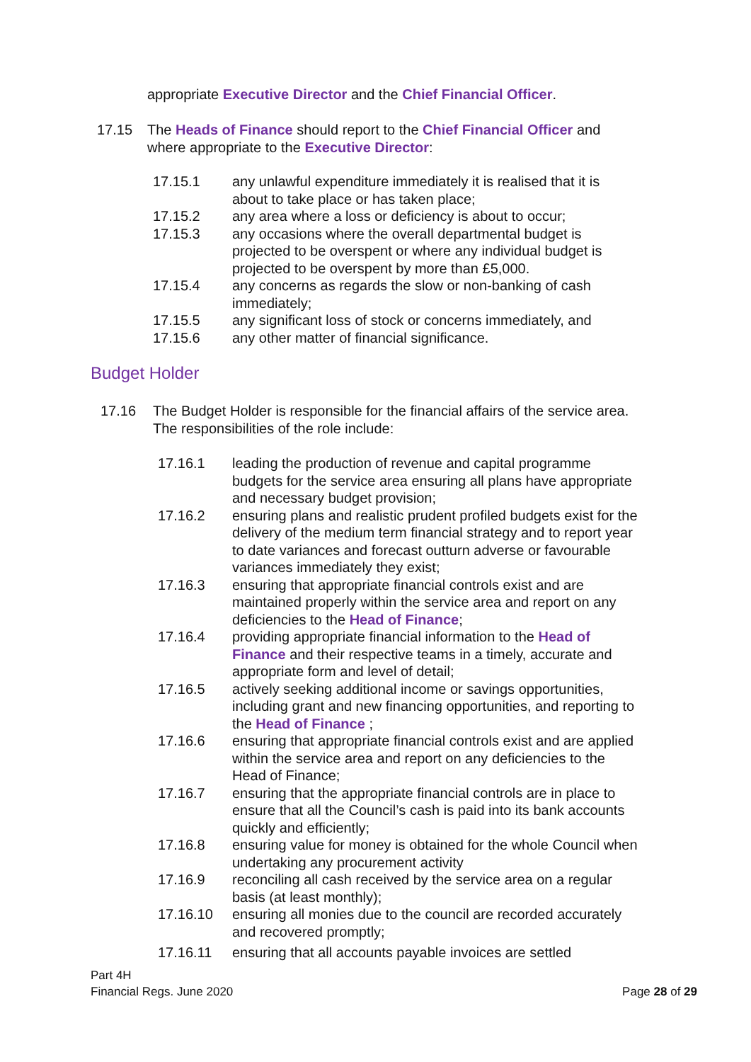appropriate Executive Director and the Chief Financial Officer.
17.15 The Heads of Finance should report to the Chief Financial Officer and where appropriate to the Executive Director:
17.15.1 any unlawful expenditure immediately it is realised that it is about to take place or has taken place;
17.15.2 any area where a loss or deficiency is about to occur;
17.15.3 any occasions where the overall departmental budget is projected to be overspent or where any individual budget is projected to be overspent by more than £5,000.
17.15.4 any concerns as regards the slow or non-banking of cash immediately;
17.15.5 any significant loss of stock or concerns immediately, and
17.15.6 any other matter of financial significance.
Budget Holder
17.16 The Budget Holder is responsible for the financial affairs of the service area. The responsibilities of the role include:
17.16.1 leading the production of revenue and capital programme budgets for the service area ensuring all plans have appropriate and necessary budget provision;
17.16.2 ensuring plans and realistic prudent profiled budgets exist for the delivery of the medium term financial strategy and to report year to date variances and forecast outturn adverse or favourable variances immediately they exist;
17.16.3 ensuring that appropriate financial controls exist and are maintained properly within the service area and report on any deficiencies to the Head of Finance;
17.16.4 providing appropriate financial information to the Head of Finance and their respective teams in a timely, accurate and appropriate form and level of detail;
17.16.5 actively seeking additional income or savings opportunities, including grant and new financing opportunities, and reporting to the Head of Finance ;
17.16.6 ensuring that appropriate financial controls exist and are applied within the service area and report on any deficiencies to the Head of Finance;
17.16.7 ensuring that the appropriate financial controls are in place to ensure that all the Council’s cash is paid into its bank accounts quickly and efficiently;
17.16.8 ensuring value for money is obtained for the whole Council when undertaking any procurement activity
17.16.9 reconciling all cash received by the service area on a regular basis (at least monthly);
17.16.10 ensuring all monies due to the council are recorded accurately and recovered promptly;
17.16.11 ensuring that all accounts payable invoices are settled
Part 4H
Financial Regs. June 2020
Page 28 of 29